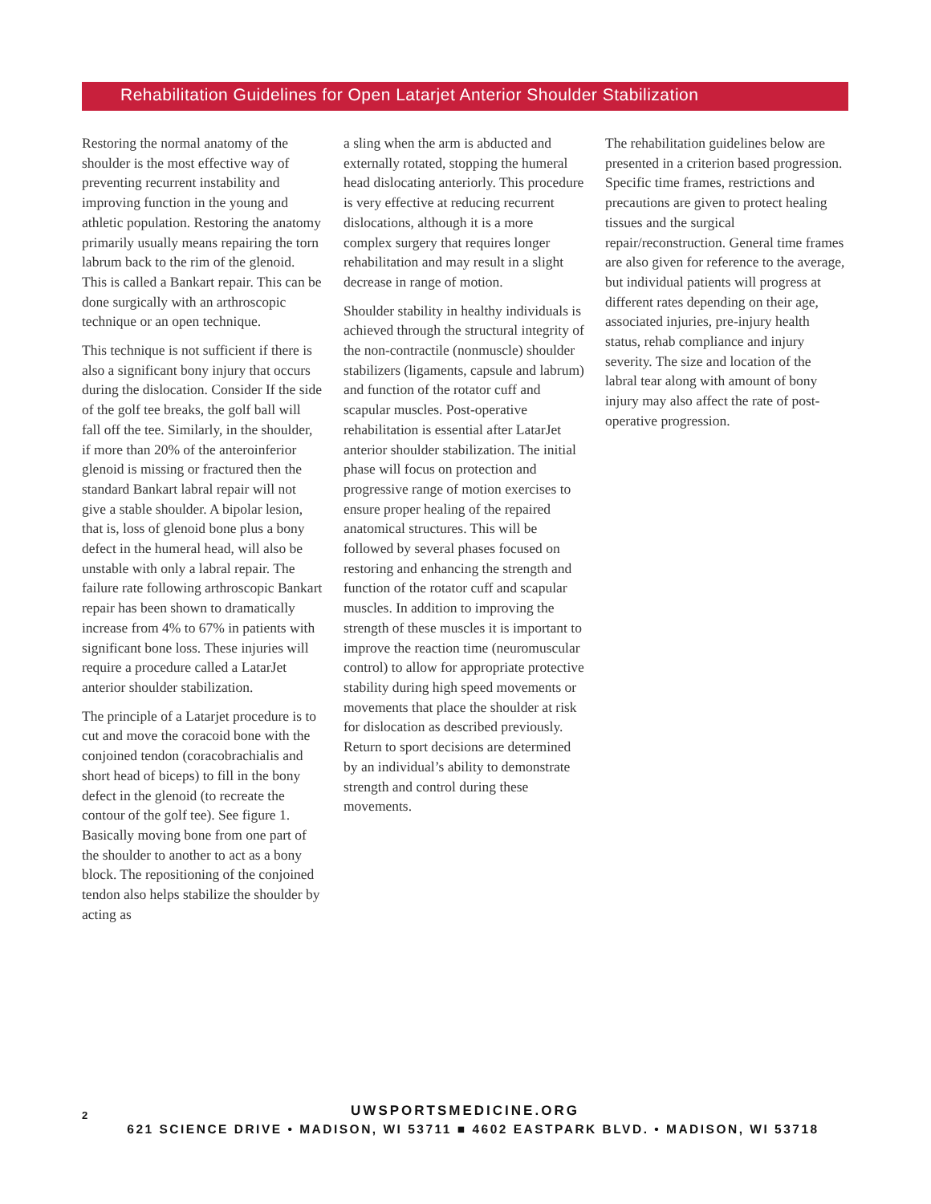Rehabilitation Guidelines for Open Latarjet Anterior Shoulder Stabilization
Restoring the normal anatomy of the shoulder is the most effective way of preventing recurrent instability and improving function in the young and athletic population. Restoring the anatomy primarily usually means repairing the torn labrum back to the rim of the glenoid. This is called a Bankart repair. This can be done surgically with an arthroscopic technique or an open technique.
This technique is not sufficient if there is also a significant bony injury that occurs during the dislocation. Consider If the side of the golf tee breaks, the golf ball will fall off the tee. Similarly, in the shoulder, if more than 20% of the anteroinferior glenoid is missing or fractured then the standard Bankart labral repair will not give a stable shoulder. A bipolar lesion, that is, loss of glenoid bone plus a bony defect in the humeral head, will also be unstable with only a labral repair. The failure rate following arthroscopic Bankart repair has been shown to dramatically increase from 4% to 67% in patients with significant bone loss. These injuries will require a procedure called a LatarJet anterior shoulder stabilization.
The principle of a Latarjet procedure is to cut and move the coracoid bone with the conjoined tendon (coracobrachialis and short head of biceps) to fill in the bony defect in the glenoid (to recreate the contour of the golf tee). See figure 1. Basically moving bone from one part of the shoulder to another to act as a bony block. The repositioning of the conjoined tendon also helps stabilize the shoulder by acting as
a sling when the arm is abducted and externally rotated, stopping the humeral head dislocating anteriorly. This procedure is very effective at reducing recurrent dislocations, although it is a more complex surgery that requires longer rehabilitation and may result in a slight decrease in range of motion.
Shoulder stability in healthy individuals is achieved through the structural integrity of the non-contractile (nonmuscle) shoulder stabilizers (ligaments, capsule and labrum) and function of the rotator cuff and scapular muscles. Post-operative rehabilitation is essential after LatarJet anterior shoulder stabilization. The initial phase will focus on protection and progressive range of motion exercises to ensure proper healing of the repaired anatomical structures. This will be followed by several phases focused on restoring and enhancing the strength and function of the rotator cuff and scapular muscles. In addition to improving the strength of these muscles it is important to improve the reaction time (neuromuscular control) to allow for appropriate protective stability during high speed movements or movements that place the shoulder at risk for dislocation as described previously. Return to sport decisions are determined by an individual’s ability to demonstrate strength and control during these movements.
The rehabilitation guidelines below are presented in a criterion based progression. Specific time frames, restrictions and precautions are given to protect healing tissues and the surgical repair/reconstruction. General time frames are also given for reference to the average, but individual patients will progress at different rates depending on their age, associated injuries, pre-injury health status, rehab compliance and injury severity. The size and location of the labral tear along with amount of bony injury may also affect the rate of post-operative progression.
2
UWSPORTSMEDICINE.ORG
621 SCIENCE DRIVE • MADISON, WI 53711 ■ 4602 EASTPARK BLVD. • MADISON, WI 53718